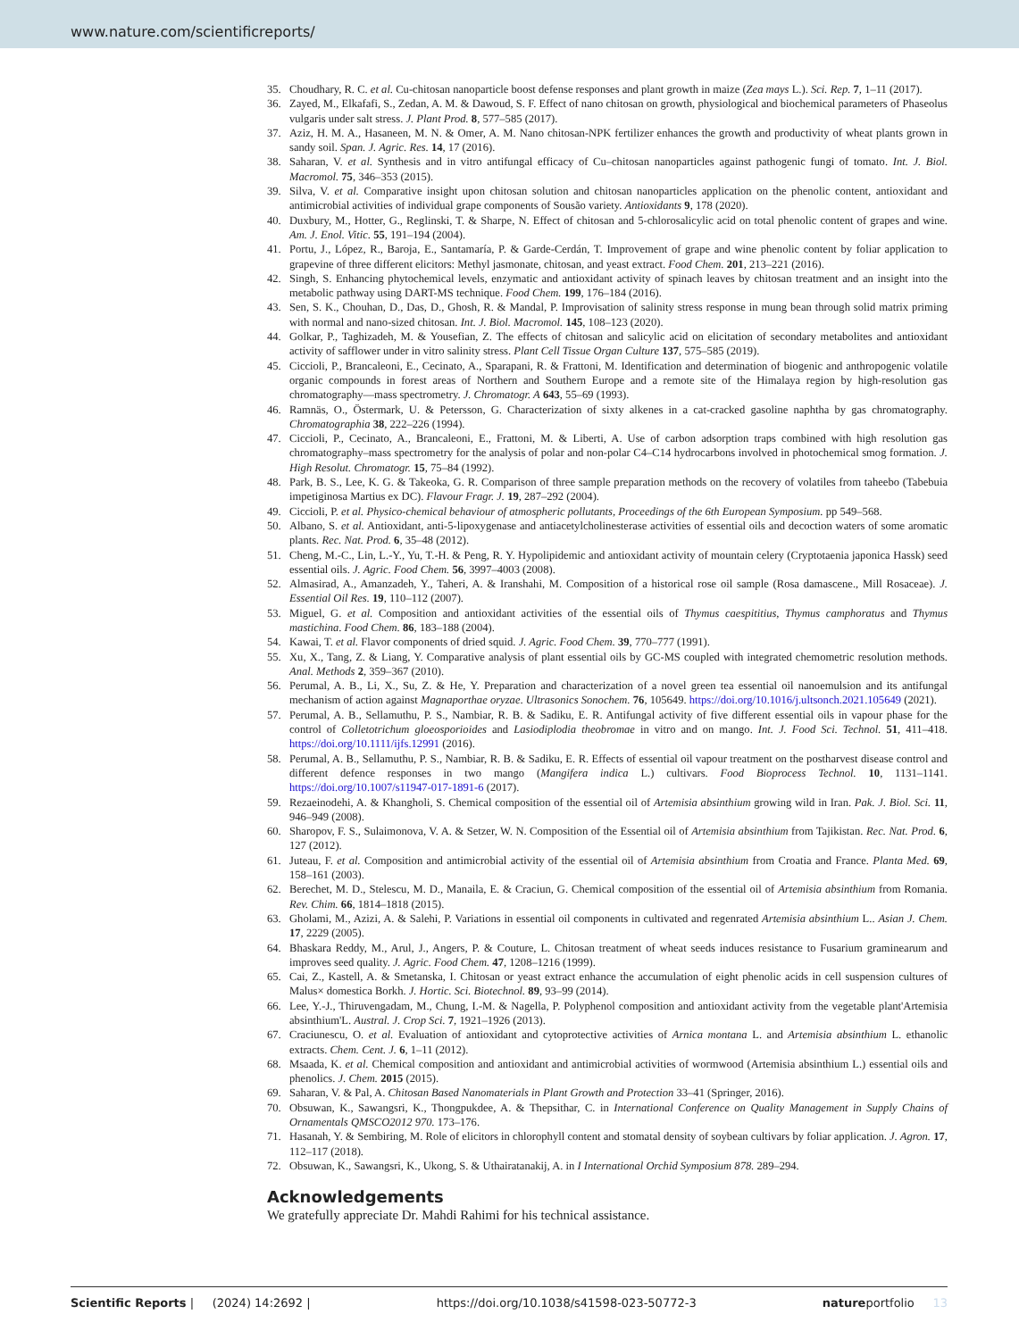www.nature.com/scientificreports/
35. Choudhary, R. C. et al. Cu-chitosan nanoparticle boost defense responses and plant growth in maize (Zea mays L.). Sci. Rep. 7, 1–11 (2017).
36. Zayed, M., Elkafafi, S., Zedan, A. M. & Dawoud, S. F. Effect of nano chitosan on growth, physiological and biochemical parameters of Phaseolus vulgaris under salt stress. J. Plant Prod. 8, 577–585 (2017).
37. Aziz, H. M. A., Hasaneen, M. N. & Omer, A. M. Nano chitosan-NPK fertilizer enhances the growth and productivity of wheat plants grown in sandy soil. Span. J. Agric. Res. 14, 17 (2016).
38. Saharan, V. et al. Synthesis and in vitro antifungal efficacy of Cu–chitosan nanoparticles against pathogenic fungi of tomato. Int. J. Biol. Macromol. 75, 346–353 (2015).
39. Silva, V. et al. Comparative insight upon chitosan solution and chitosan nanoparticles application on the phenolic content, antioxidant and antimicrobial activities of individual grape components of Sousão variety. Antioxidants 9, 178 (2020).
40. Duxbury, M., Hotter, G., Reglinski, T. & Sharpe, N. Effect of chitosan and 5-chlorosalicylic acid on total phenolic content of grapes and wine. Am. J. Enol. Vitic. 55, 191–194 (2004).
41. Portu, J., López, R., Baroja, E., Santamaría, P. & Garde-Cerdán, T. Improvement of grape and wine phenolic content by foliar application to grapevine of three different elicitors: Methyl jasmonate, chitosan, and yeast extract. Food Chem. 201, 213–221 (2016).
42. Singh, S. Enhancing phytochemical levels, enzymatic and antioxidant activity of spinach leaves by chitosan treatment and an insight into the metabolic pathway using DART-MS technique. Food Chem. 199, 176–184 (2016).
43. Sen, S. K., Chouhan, D., Das, D., Ghosh, R. & Mandal, P. Improvisation of salinity stress response in mung bean through solid matrix priming with normal and nano-sized chitosan. Int. J. Biol. Macromol. 145, 108–123 (2020).
44. Golkar, P., Taghizadeh, M. & Yousefian, Z. The effects of chitosan and salicylic acid on elicitation of secondary metabolites and antioxidant activity of safflower under in vitro salinity stress. Plant Cell Tissue Organ Culture 137, 575–585 (2019).
45. Ciccioli, P., Brancaleoni, E., Cecinato, A., Sparapani, R. & Frattoni, M. Identification and determination of biogenic and anthropogenic volatile organic compounds in forest areas of Northern and Southern Europe and a remote site of the Himalaya region by high-resolution gas chromatography—mass spectrometry. J. Chromatogr. A 643, 55–69 (1993).
46. Ramnäs, O., Östermark, U. & Petersson, G. Characterization of sixty alkenes in a cat-cracked gasoline naphtha by gas chromatography. Chromatographia 38, 222–226 (1994).
47. Ciccioli, P., Cecinato, A., Brancaleoni, E., Frattoni, M. & Liberti, A. Use of carbon adsorption traps combined with high resolution gas chromatography–mass spectrometry for the analysis of polar and non-polar C4–C14 hydrocarbons involved in photochemical smog formation. J. High Resolut. Chromatogr. 15, 75–84 (1992).
48. Park, B. S., Lee, K. G. & Takeoka, G. R. Comparison of three sample preparation methods on the recovery of volatiles from taheebo (Tabebuia impetiginosa Martius ex DC). Flavour Fragr. J. 19, 287–292 (2004).
49. Ciccioli, P. et al. Physico-chemical behaviour of atmospheric pollutants, Proceedings of the 6th European Symposium. pp 549–568.
50. Albano, S. et al. Antioxidant, anti-5-lipoxygenase and antiacetylcholinesterase activities of essential oils and decoction waters of some aromatic plants. Rec. Nat. Prod. 6, 35–48 (2012).
51. Cheng, M.-C., Lin, L.-Y., Yu, T.-H. & Peng, R. Y. Hypolipidemic and antioxidant activity of mountain celery (Cryptotaenia japonica Hassk) seed essential oils. J. Agric. Food Chem. 56, 3997–4003 (2008).
52. Almasirad, A., Amanzadeh, Y., Taheri, A. & Iranshahi, M. Composition of a historical rose oil sample (Rosa damascene., Mill Rosaceae). J. Essential Oil Res. 19, 110–112 (2007).
53. Miguel, G. et al. Composition and antioxidant activities of the essential oils of Thymus caespititius, Thymus camphoratus and Thymus mastichina. Food Chem. 86, 183–188 (2004).
54. Kawai, T. et al. Flavor components of dried squid. J. Agric. Food Chem. 39, 770–777 (1991).
55. Xu, X., Tang, Z. & Liang, Y. Comparative analysis of plant essential oils by GC-MS coupled with integrated chemometric resolution methods. Anal. Methods 2, 359–367 (2010).
56. Perumal, A. B., Li, X., Su, Z. & He, Y. Preparation and characterization of a novel green tea essential oil nanoemulsion and its antifungal mechanism of action against Magnaporthae oryzae. Ultrasonics Sonochem. 76, 105649. https://doi.org/10.1016/j.ultsonch.2021.105649 (2021).
57. Perumal, A. B., Sellamuthu, P. S., Nambiar, R. B. & Sadiku, E. R. Antifungal activity of five different essential oils in vapour phase for the control of Colletotrichum gloeosporioides and Lasiodiplodia theobromae in vitro and on mango. Int. J. Food Sci. Technol. 51, 411–418. https://doi.org/10.1111/ijfs.12991 (2016).
58. Perumal, A. B., Sellamuthu, P. S., Nambiar, R. B. & Sadiku, E. R. Effects of essential oil vapour treatment on the postharvest disease control and different defence responses in two mango (Mangifera indica L.) cultivars. Food Bioprocess Technol. 10, 1131–1141. https://doi.org/10.1007/s11947-017-1891-6 (2017).
59. Rezaeinodehi, A. & Khangholi, S. Chemical composition of the essential oil of Artemisia absinthium growing wild in Iran. Pak. J. Biol. Sci. 11, 946–949 (2008).
60. Sharopov, F. S., Sulaimonova, V. A. & Setzer, W. N. Composition of the Essential oil of Artemisia absinthium from Tajikistan. Rec. Nat. Prod. 6, 127 (2012).
61. Juteau, F. et al. Composition and antimicrobial activity of the essential oil of Artemisia absinthium from Croatia and France. Planta Med. 69, 158–161 (2003).
62. Berechet, M. D., Stelescu, M. D., Manaila, E. & Craciun, G. Chemical composition of the essential oil of Artemisia absinthium from Romania. Rev. Chim. 66, 1814–1818 (2015).
63. Gholami, M., Azizi, A. & Salehi, P. Variations in essential oil components in cultivated and regenrated Artemisia absinthium L.. Asian J. Chem. 17, 2229 (2005).
64. Bhaskara Reddy, M., Arul, J., Angers, P. & Couture, L. Chitosan treatment of wheat seeds induces resistance to Fusarium graminearum and improves seed quality. J. Agric. Food Chem. 47, 1208–1216 (1999).
65. Cai, Z., Kastell, A. & Smetanska, I. Chitosan or yeast extract enhance the accumulation of eight phenolic acids in cell suspension cultures of Malus× domestica Borkh. J. Hortic. Sci. Biotechnol. 89, 93–99 (2014).
66. Lee, Y.-J., Thiruvengadam, M., Chung, I.-M. & Nagella, P. Polyphenol composition and antioxidant activity from the vegetable plant'Artemisia absinthium'L. Austral. J. Crop Sci. 7, 1921–1926 (2013).
67. Craciunescu, O. et al. Evaluation of antioxidant and cytoprotective activities of Arnica montana L. and Artemisia absinthium L. ethanolic extracts. Chem. Cent. J. 6, 1–11 (2012).
68. Msaada, K. et al. Chemical composition and antioxidant and antimicrobial activities of wormwood (Artemisia absinthium L.) essential oils and phenolics. J. Chem. 2015 (2015).
69. Saharan, V. & Pal, A. Chitosan Based Nanomaterials in Plant Growth and Protection 33–41 (Springer, 2016).
70. Obsuwan, K., Sawangsri, K., Thongpukdee, A. & Thepsithar, C. in International Conference on Quality Management in Supply Chains of Ornamentals QMSCO2012 970. 173–176.
71. Hasanah, Y. & Sembiring, M. Role of elicitors in chlorophyll content and stomatal density of soybean cultivars by foliar application. J. Agron. 17, 112–117 (2018).
72. Obsuwan, K., Sawangsri, K., Ukong, S. & Uthairatanakij, A. in I International Orchid Symposium 878. 289–294.
Acknowledgements
We gratefully appreciate Dr. Mahdi Rahimi for his technical assistance.
Scientific Reports | (2024) 14:2692 | https://doi.org/10.1038/s41598-023-50772-3 natureportfolio 13